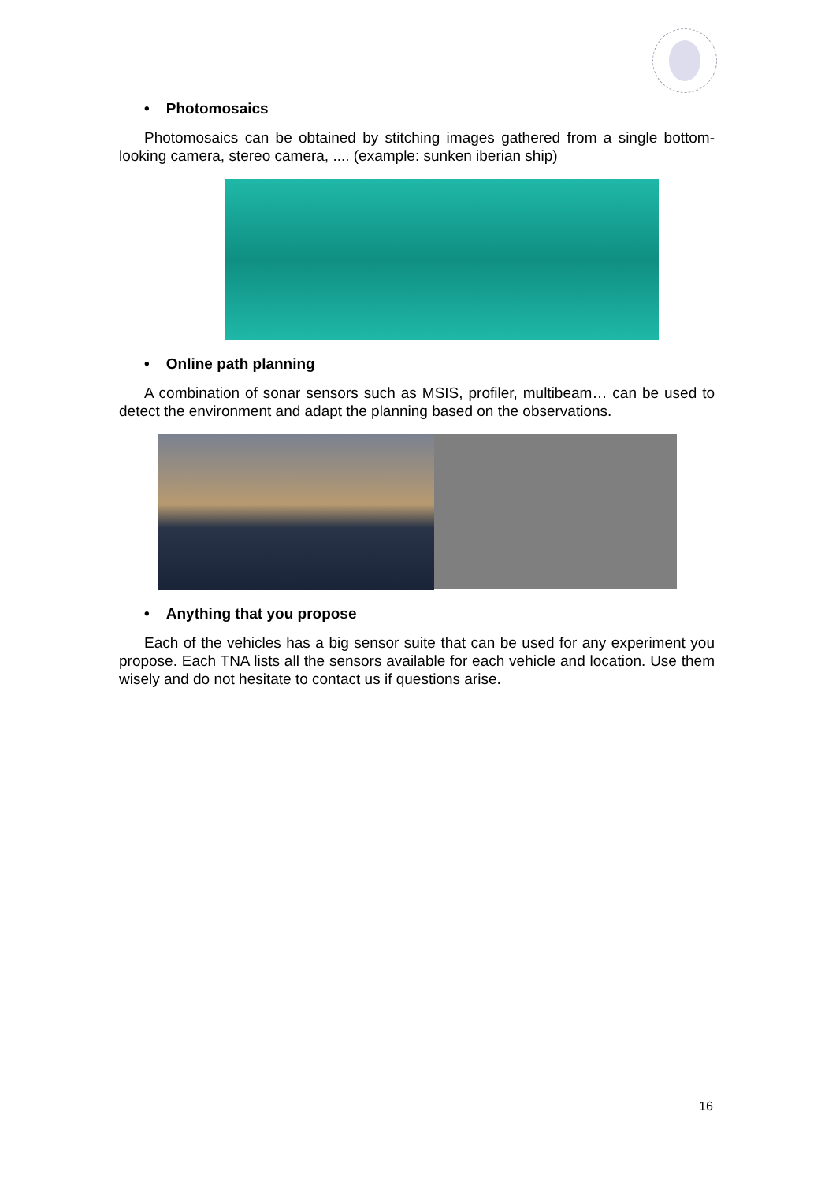• Photomosaics
Photomosaics can be obtained by stitching images gathered from a single bottom-looking camera, stereo camera, .... (example: sunken iberian ship)
• Online path planning
A combination of sonar sensors such as MSIS, profiler, multibeam… can be used to detect the environment and adapt the planning based on the observations.
• Anything that you propose
Each of the vehicles has a big sensor suite that can be used for any experiment you propose. Each TNA lists all the sensors available for each vehicle and location. Use them wisely and do not hesitate to contact us if questions arise.
16